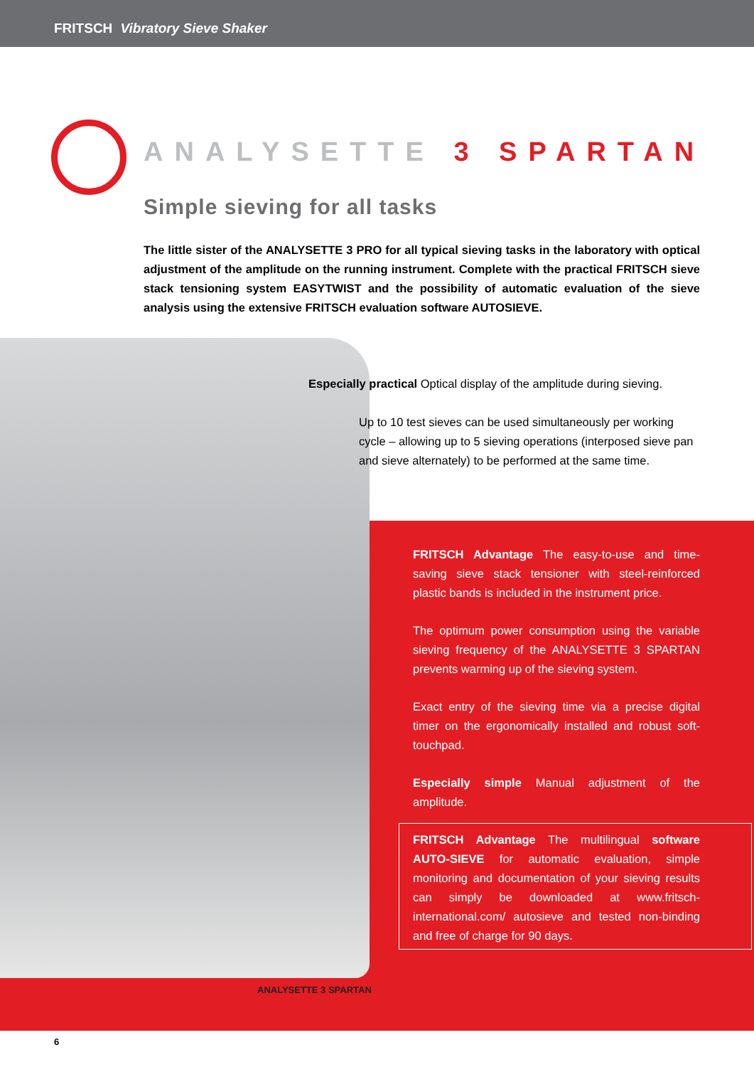FRITSCH Vibratory Sieve Shaker
ANALYSETTE 3 SPARTAN
Simple sieving for all tasks
The little sister of the ANALYSETTE 3 PRO for all typical sieving tasks in the laboratory with optical adjustment of the amplitude on the running instrument. Complete with the practical FRITSCH sieve stack tensioning system EASYTWIST and the possibility of automatic evaluation of the sieve analysis using the extensive FRITSCH evaluation software AUTOSIEVE.
Especially practical Optical display of the amplitude during sieving.
Up to 10 test sieves can be used simultaneously per working cycle – allowing up to 5 sieving operations (interposed sieve pan and sieve alternately) to be performed at the same time.
FRITSCH Advantage The easy-to-use and time-saving sieve stack tensioner with steel-reinforced plastic bands is included in the instrument price.
The optimum power consumption using the variable sieving frequency of the ANALYSETTE 3 SPARTAN prevents warming up of the sieving system.
Exact entry of the sieving time via a precise digital timer on the ergonomically installed and robust soft-touchpad.
Especially simple Manual adjustment of the amplitude.
FRITSCH Advantage The multilingual software AUTO-SIEVE for automatic evaluation, simple monitoring and documentation of your sieving results can simply be downloaded at www.fritsch-international.com/ autosieve and tested non-binding and free of charge for 90 days.
ANALYSETTE 3 SPARTAN
6